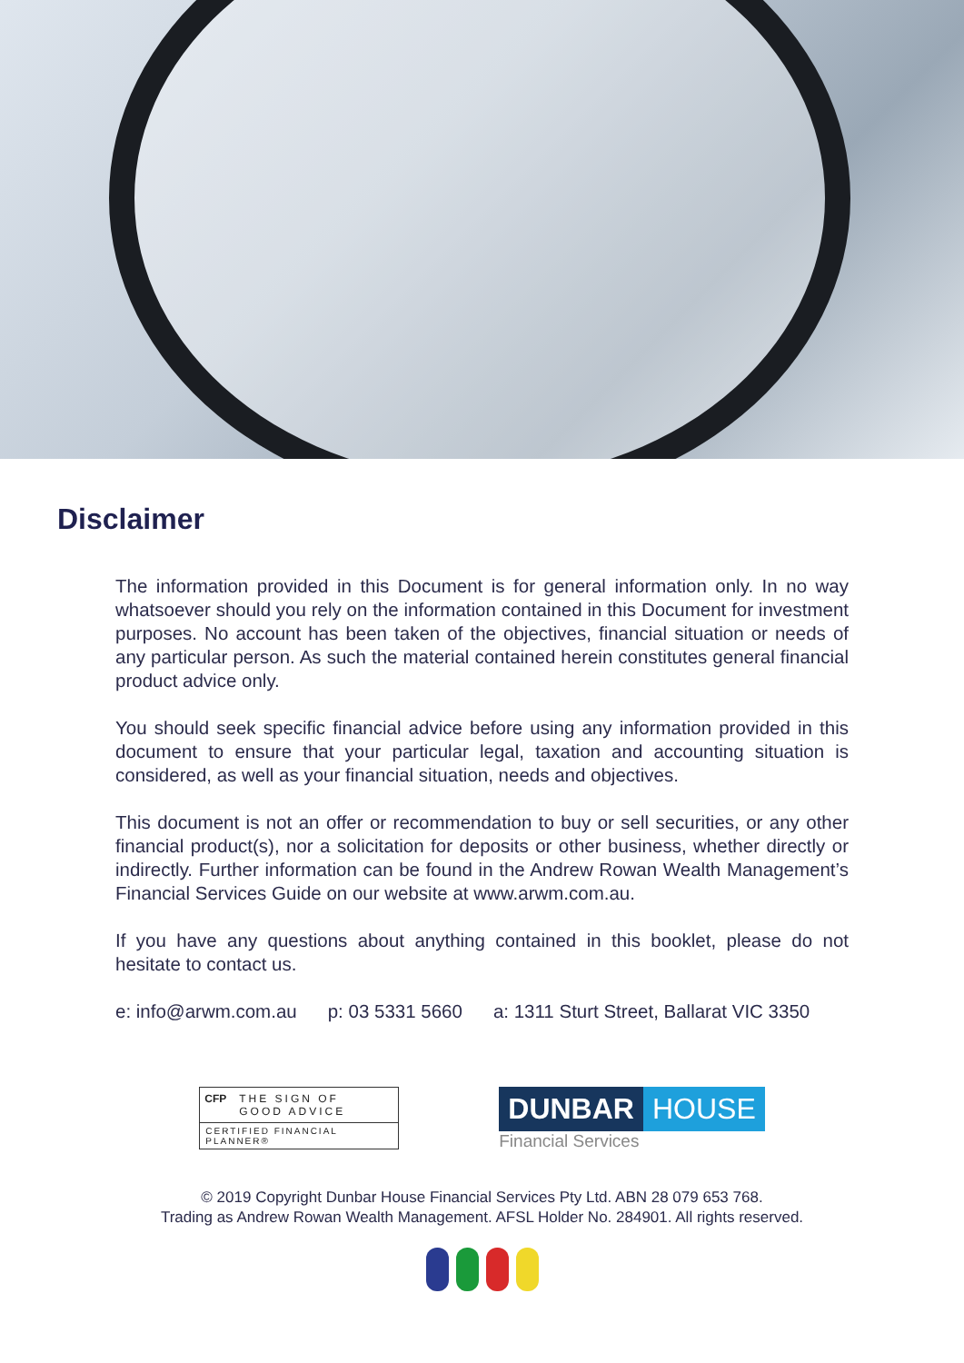Disclaimer
The information provided in this Document is for general information only. In no way whatsoever should you rely on the information contained in this Document for investment purposes. No account has been taken of the objectives, financial situation or needs of any particular person. As such the material contained herein constitutes general financial product advice only.
You should seek specific financial advice before using any information provided in this document to ensure that your particular legal, taxation and accounting situation is considered, as well as your financial situation, needs and objectives.
This document is not an offer or recommendation to buy or sell securities, or any other financial product(s), nor a solicitation for deposits or other business, whether directly or indirectly. Further information can be found in the Andrew Rowan Wealth Management’s Financial Services Guide on our website at www.arwm.com.au.
If you have any questions about anything contained in this booklet, please do not hesitate to contact us.
e: info@arwm.com.au p: 03 5331 5660 a: 1311 Sturt Street, Ballarat VIC 3350
CFP THE SIGN OF
GOOD ADVICE
CERTIFIED FINANCIAL PLANNER®
DUNBAR HOUSE
Financial Services
© 2019 Copyright Dunbar House Financial Services Pty Ltd. ABN 28 079 653 768.
Trading as Andrew Rowan Wealth Management. AFSL Holder No. 284901. All rights reserved.